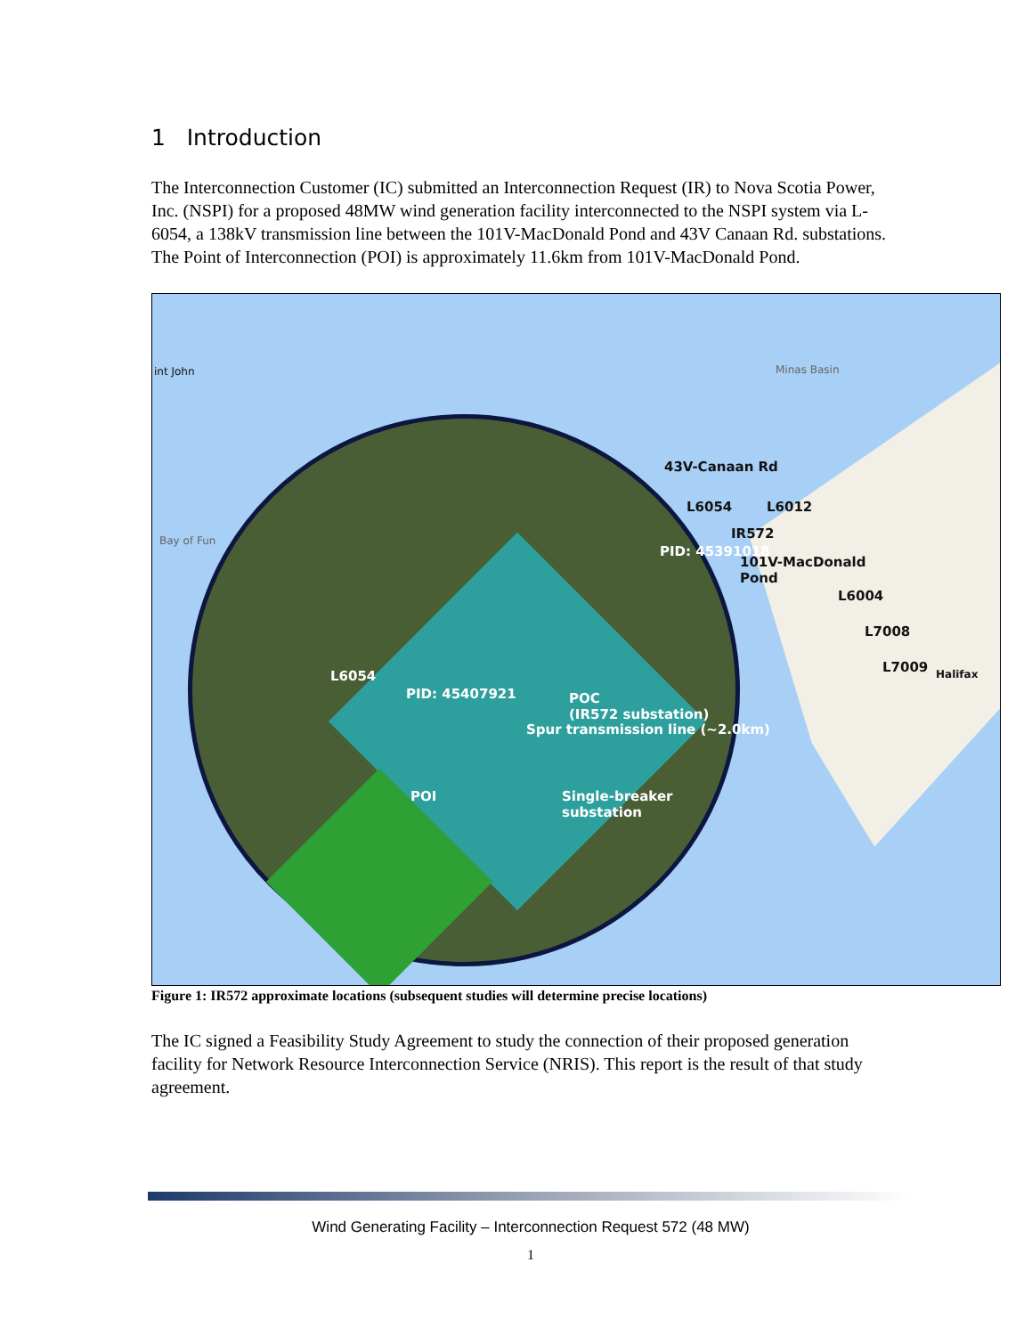1 Introduction
The Interconnection Customer (IC) submitted an Interconnection Request (IR) to Nova Scotia Power, Inc. (NSPI) for a proposed 48MW wind generation facility interconnected to the NSPI system via L-6054, a 138kV transmission line between the 101V-MacDonald Pond and 43V Canaan Rd. substations. The Point of Interconnection (POI) is approximately 11.6km from 101V-MacDonald Pond.
int John Minas Basin
Bay of Fun
43V-Canaan Rd
IR572
101V-MacDonald
Pond
L6054 L6012
L6004
L7008
L7009 Halifax
PID: 45391018
L6054
PID: 45407921
Spur transmission line (~2.0km)
POC
(IR572 substation)
POI Single-breaker
substation
Figure 1: IR572 approximate locations (subsequent studies will determine precise locations)
The IC signed a Feasibility Study Agreement to study the connection of their proposed generation facility for Network Resource Interconnection Service (NRIS). This report is the result of that study agreement.
Wind Generating Facility – Interconnection Request 572 (48 MW)
1